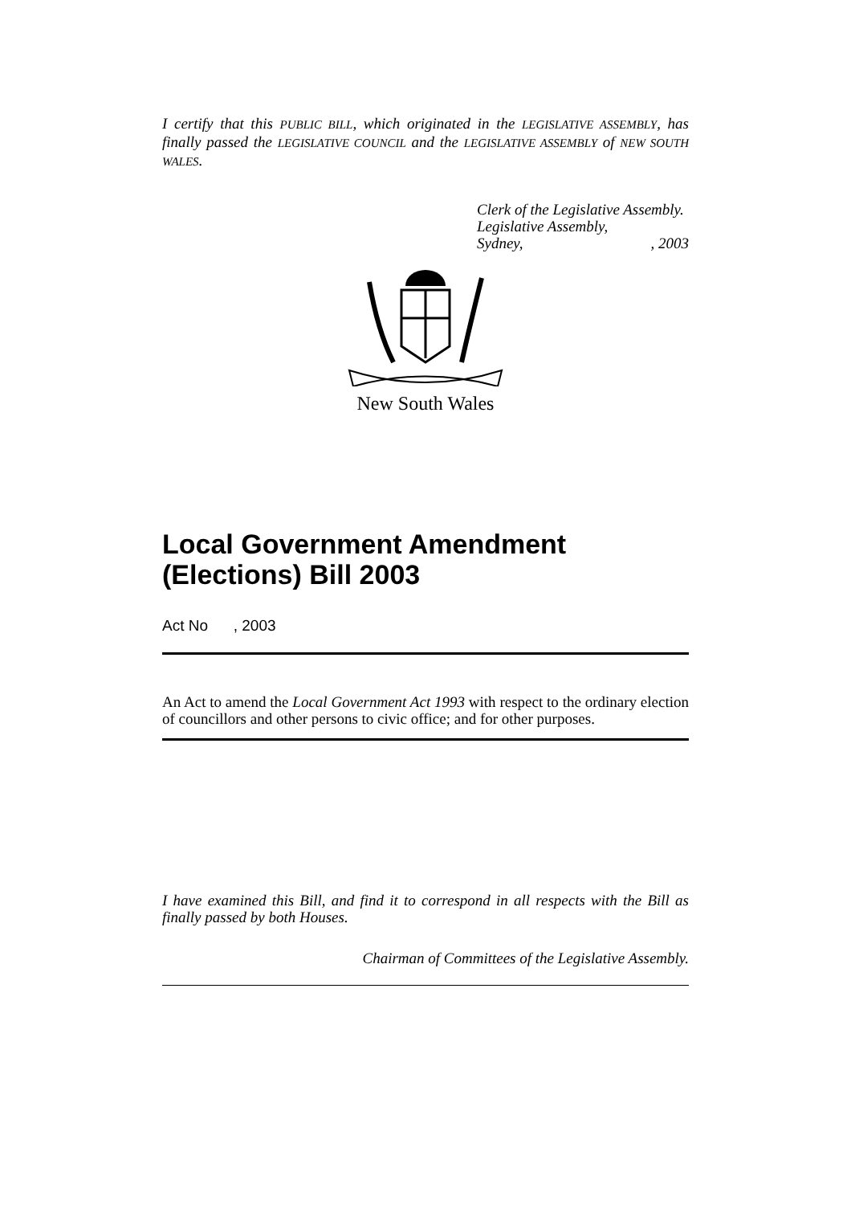I certify that this PUBLIC BILL, which originated in the LEGISLATIVE ASSEMBLY, has finally passed the LEGISLATIVE COUNCIL and the LEGISLATIVE ASSEMBLY of NEW SOUTH WALES.
Clerk of the Legislative Assembly.
Legislative Assembly,
Sydney,, 2003
New South Wales
Local Government Amendment (Elections) Bill 2003
Act No , 2003
An Act to amend the Local Government Act 1993 with respect to the ordinary election of councillors and other persons to civic office; and for other purposes.
I have examined this Bill, and find it to correspond in all respects with the Bill as finally passed by both Houses.
Chairman of Committees of the Legislative Assembly.